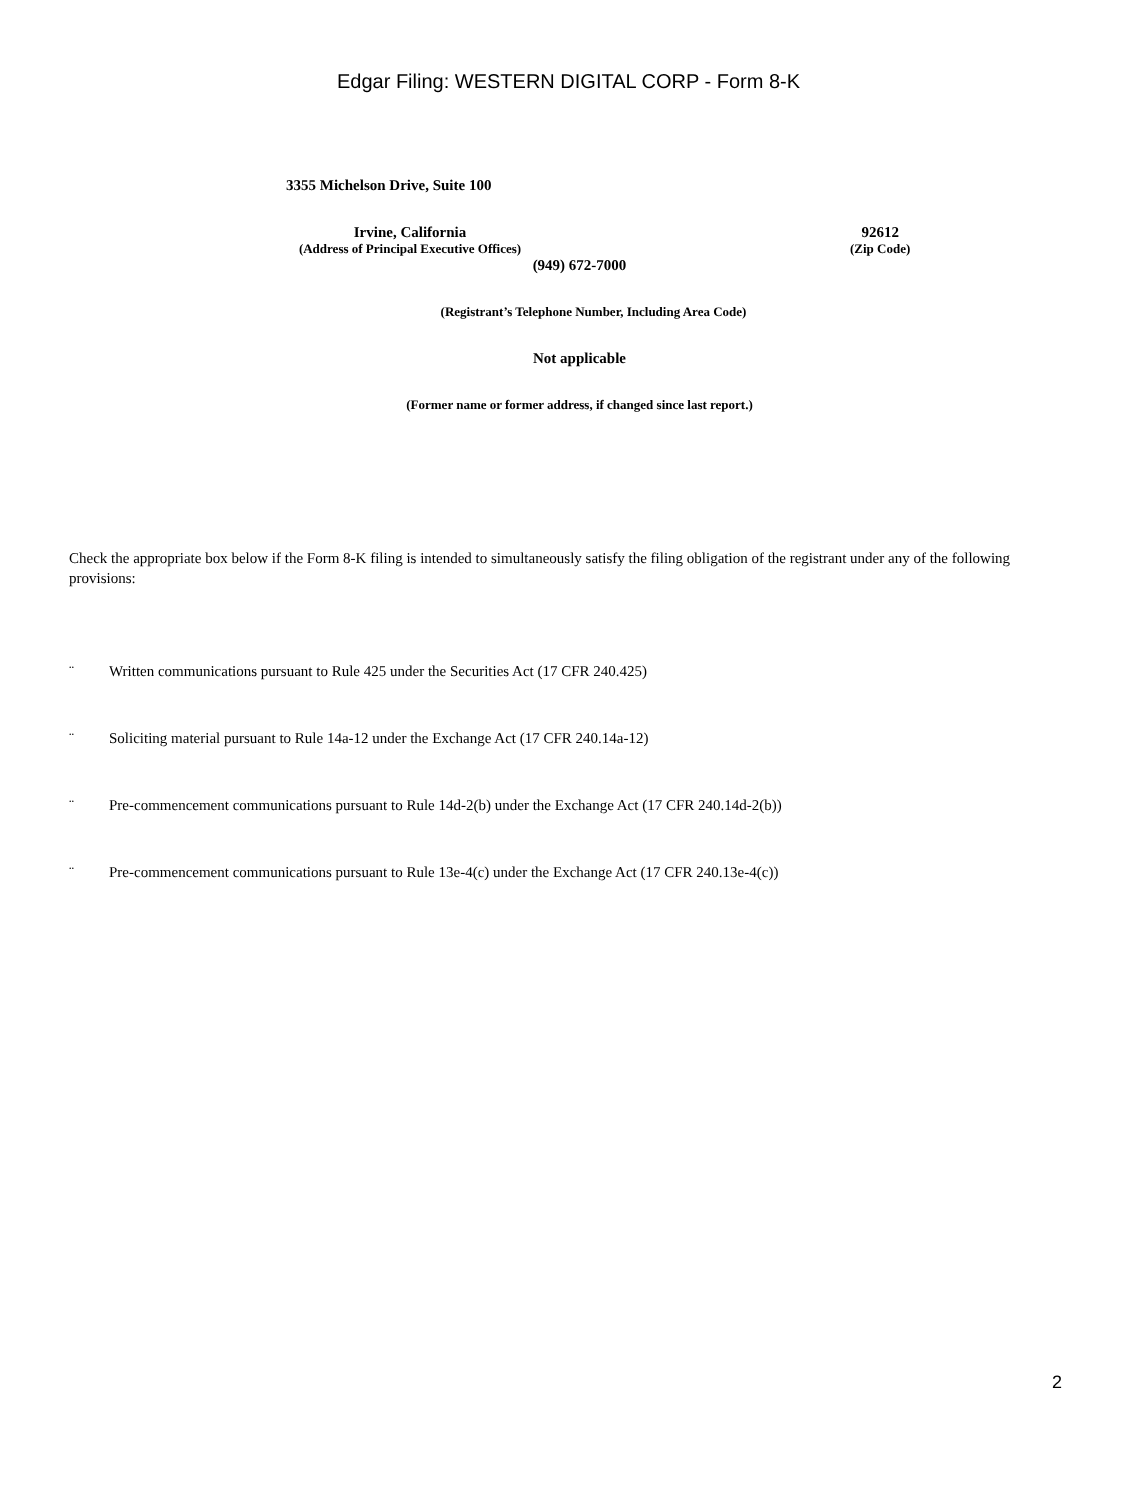Edgar Filing: WESTERN DIGITAL CORP - Form 8-K
3355 Michelson Drive, Suite 100
Irvine, California
(Address of Principal Executive Offices)
92612
(Zip Code)
(949) 672-7000
(Registrant’s Telephone Number, Including Area Code)
Not applicable
(Former name or former address, if changed since last report.)
Check the appropriate box below if the Form 8-K filing is intended to simultaneously satisfy the filing obligation of the registrant under any of the following provisions:
¨ Written communications pursuant to Rule 425 under the Securities Act (17 CFR 240.425)
¨ Soliciting material pursuant to Rule 14a-12 under the Exchange Act (17 CFR 240.14a-12)
¨ Pre-commencement communications pursuant to Rule 14d-2(b) under the Exchange Act (17 CFR 240.14d-2(b))
¨ Pre-commencement communications pursuant to Rule 13e-4(c) under the Exchange Act (17 CFR 240.13e-4(c))
2